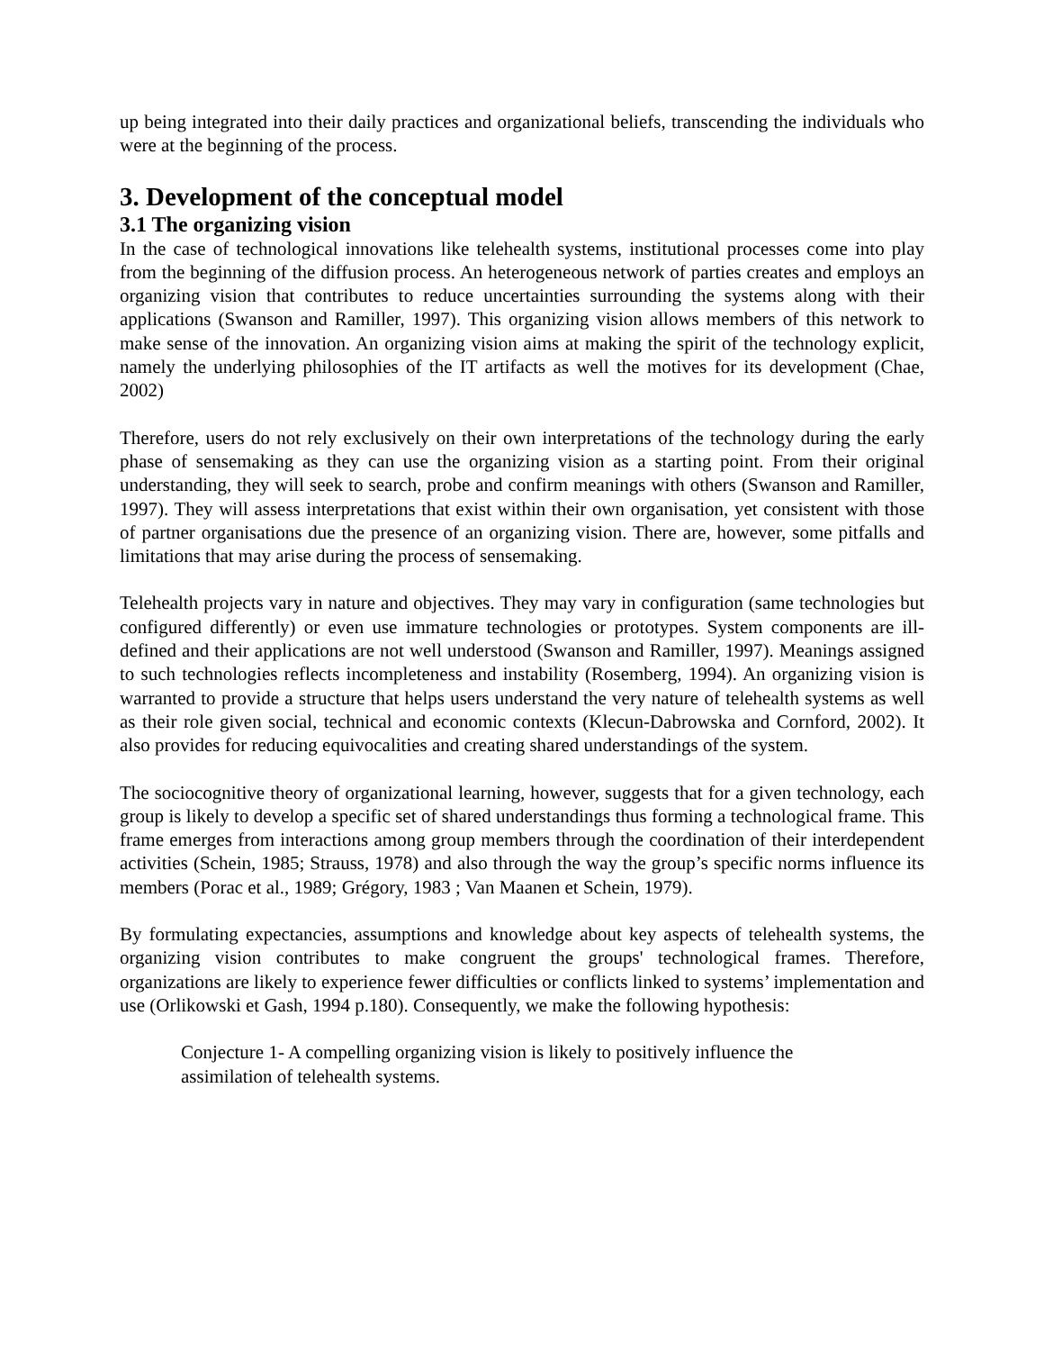up being integrated into their daily practices and organizational beliefs, transcending the individuals who were at the beginning of the process.
3. Development of the conceptual model
3.1 The organizing vision
In the case of technological innovations like telehealth systems, institutional processes come into play from the beginning of the diffusion process. An heterogeneous network of parties creates and employs an organizing vision that contributes to reduce uncertainties surrounding the systems along with their applications (Swanson and Ramiller, 1997). This organizing vision allows members of this network to make sense of the innovation. An organizing vision aims at making the spirit of the technology explicit, namely the underlying philosophies of the IT artifacts as well the motives for its development (Chae, 2002)
Therefore, users do not rely exclusively on their own interpretations of the technology during the early phase of sensemaking as they can use the organizing vision as a starting point. From their original understanding, they will seek to search, probe and confirm meanings with others (Swanson and Ramiller, 1997). They will assess interpretations that exist within their own organisation, yet consistent with those of partner organisations due the presence of an organizing vision. There are, however, some pitfalls and limitations that may arise during the process of sensemaking.
Telehealth projects vary in nature and objectives. They may vary in configuration (same technologies but configured differently) or even use immature technologies or prototypes. System components are ill-defined and their applications are not well understood (Swanson and Ramiller, 1997). Meanings assigned to such technologies reflects incompleteness and instability (Rosemberg, 1994). An organizing vision is warranted to provide a structure that helps users understand the very nature of telehealth systems as well as their role given social, technical and economic contexts (Klecun-Dabrowska and Cornford, 2002). It also provides for reducing equivocalities and creating shared understandings of the system.
The sociocognitive theory of organizational learning, however, suggests that for a given technology, each group is likely to develop a specific set of shared understandings thus forming a technological frame. This frame emerges from interactions among group members through the coordination of their interdependent activities (Schein, 1985; Strauss, 1978) and also through the way the group’s specific norms influence its members (Porac et al., 1989; Grégory, 1983 ; Van Maanen et Schein, 1979).
By formulating expectancies, assumptions and knowledge about key aspects of telehealth systems, the organizing vision contributes to make congruent the groups' technological frames. Therefore, organizations are likely to experience fewer difficulties or conflicts linked to systems’ implementation and use (Orlikowski et Gash, 1994 p.180). Consequently, we make the following hypothesis:
Conjecture 1- A compelling organizing vision is likely to positively influence the assimilation of telehealth systems.